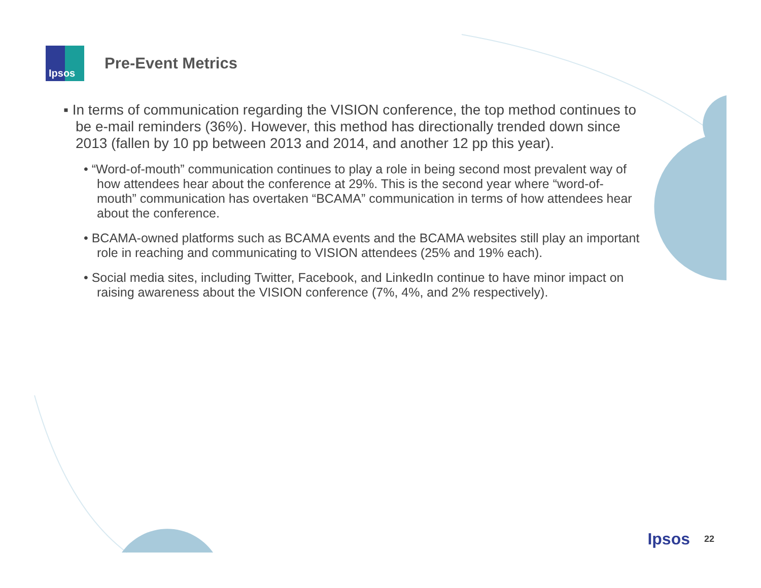Ipsos
Pre-Event Metrics
▪ In terms of communication regarding the VISION conference, the top method continues to be e-mail reminders (36%). However, this method has directionally trended down since 2013 (fallen by 10 pp between 2013 and 2014, and another 12 pp this year).
• “Word-of-mouth” communication continues to play a role in being second most prevalent way of how attendees hear about the conference at 29%. This is the second year where “word-of-mouth” communication has overtaken “BCAMA” communication in terms of how attendees hear about the conference.
• BCAMA-owned platforms such as BCAMA events and the BCAMA websites still play an important role in reaching and communicating to VISION attendees (25% and 19% each).
• Social media sites, including Twitter, Facebook, and LinkedIn continue to have minor impact on raising awareness about the VISION conference (7%, 4%, and 2% respectively).
Ipsos 22